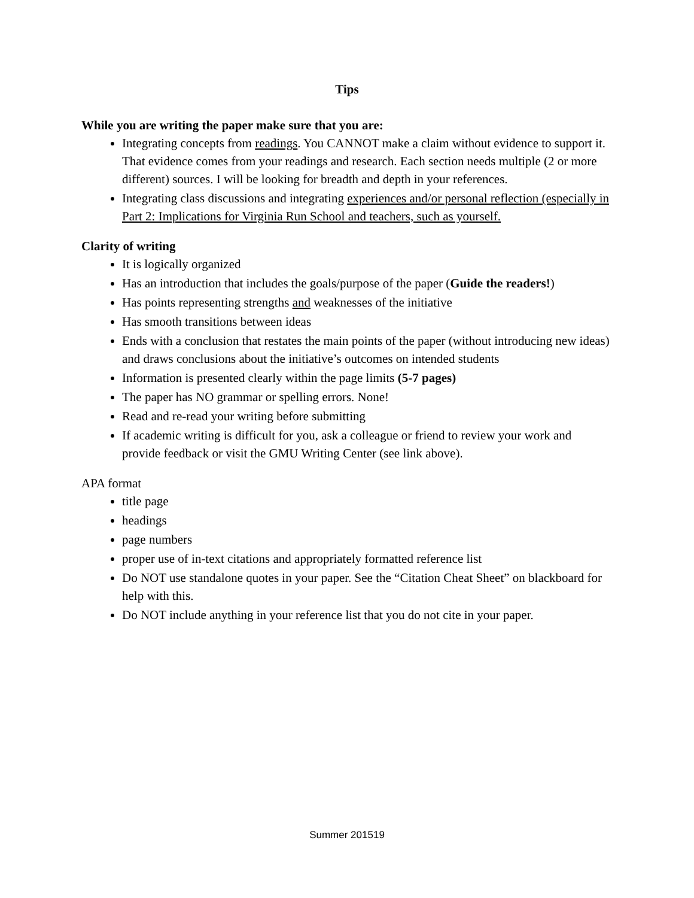Tips
While you are writing the paper make sure that you are:
Integrating concepts from readings. You CANNOT make a claim without evidence to support it. That evidence comes from your readings and research. Each section needs multiple (2 or more different) sources. I will be looking for breadth and depth in your references.
Integrating class discussions and integrating experiences and/or personal reflection (especially in Part 2: Implications for Virginia Run School and teachers, such as yourself.
Clarity of writing
It is logically organized
Has an introduction that includes the goals/purpose of the paper (Guide the readers!)
Has points representing strengths and weaknesses of the initiative
Has smooth transitions between ideas
Ends with a conclusion that restates the main points of the paper (without introducing new ideas) and draws conclusions about the initiative’s outcomes on intended students
Information is presented clearly within the page limits (5-7 pages)
The paper has NO grammar or spelling errors. None!
Read and re-read your writing before submitting
If academic writing is difficult for you, ask a colleague or friend to review your work and provide feedback or visit the GMU Writing Center (see link above).
APA format
title page
headings
page numbers
proper use of in-text citations and appropriately formatted reference list
Do NOT use standalone quotes in your paper. See the “Citation Cheat Sheet” on blackboard for help with this.
Do NOT include anything in your reference list that you do not cite in your paper.
Summer 201519